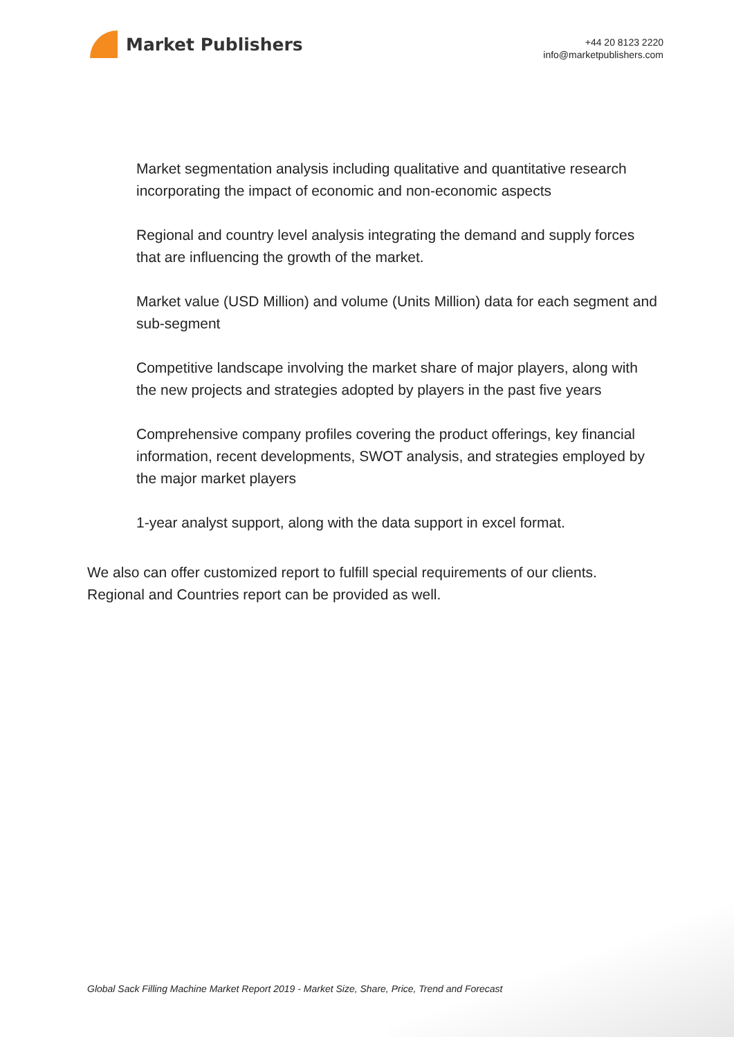Market Publishers
+44 20 8123 2220
info@marketpublishers.com
Market segmentation analysis including qualitative and quantitative research incorporating the impact of economic and non-economic aspects
Regional and country level analysis integrating the demand and supply forces that are influencing the growth of the market.
Market value (USD Million) and volume (Units Million) data for each segment and sub-segment
Competitive landscape involving the market share of major players, along with the new projects and strategies adopted by players in the past five years
Comprehensive company profiles covering the product offerings, key financial information, recent developments, SWOT analysis, and strategies employed by the major market players
1-year analyst support, along with the data support in excel format.
We also can offer customized report to fulfill special requirements of our clients. Regional and Countries report can be provided as well.
Global Sack Filling Machine Market Report 2019 - Market Size, Share, Price, Trend and Forecast